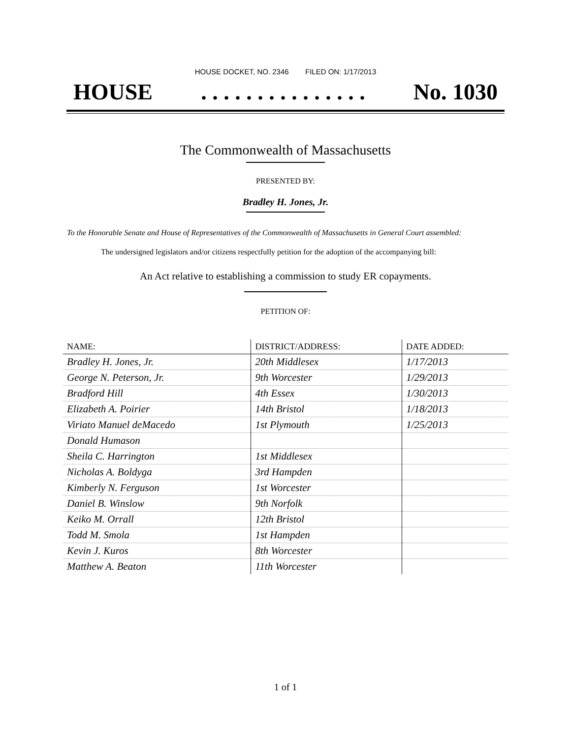HOUSE DOCKET, NO. 2346 FILED ON: 1/17/2013
HOUSE. . . . . . . . . . . . . . . No. 1030
The Commonwealth of Massachusetts
PRESENTED BY:
Bradley H. Jones, Jr.
To the Honorable Senate and House of Representatives of the Commonwealth of Massachusetts in General Court assembled:
The undersigned legislators and/or citizens respectfully petition for the adoption of the accompanying bill:
An Act relative to establishing a commission to study ER copayments.
PETITION OF:
| NAME: | DISTRICT/ADDRESS: | DATE ADDED: |
| --- | --- | --- |
| Bradley H. Jones, Jr. | 20th Middlesex | 1/17/2013 |
| George N. Peterson, Jr. | 9th Worcester | 1/29/2013 |
| Bradford Hill | 4th Essex | 1/30/2013 |
| Elizabeth A. Poirier | 14th Bristol | 1/18/2013 |
| Viriato Manuel deMacedo | 1st Plymouth | 1/25/2013 |
| Donald Humason | | |
| Sheila C. Harrington | 1st Middlesex | |
| Nicholas A. Boldyga | 3rd Hampden | |
| Kimberly N. Ferguson | 1st Worcester | |
| Daniel B. Winslow | 9th Norfolk | |
| Keiko M. Orrall | 12th Bristol | |
| Todd M. Smola | 1st Hampden | |
| Kevin J. Kuros | 8th Worcester | |
| Matthew A. Beaton | 11th Worcester | |
1 of 1